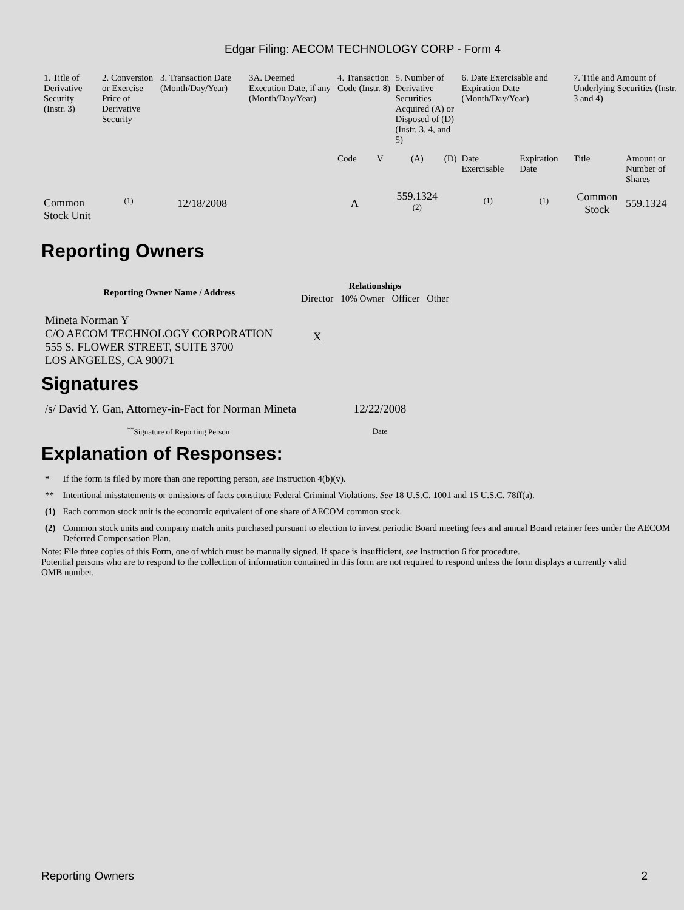Edgar Filing: AECOM TECHNOLOGY CORP - Form 4
| 1. Title of Derivative Security (Instr. 3) | 2. Conversion or Exercise Price of Derivative Security | 3. Transaction Date (Month/Day/Year) | 3A. Deemed Execution Date, if any (Month/Day/Year) | 4. Transaction Code (Instr. 8) | | 5. Number of Derivative Securities Acquired (A) or Disposed of (D) (Instr. 3, 4, and 5) | | 6. Date Exercisable and Expiration Date (Month/Day/Year) | | 7. Title and Amount of Underlying Securities (Instr. 3 and 4) | |
| | | | | Code | V | (A) | (D) | Date Exercisable | Expiration Date | Title | Amount or Number of Shares |
| Common Stock Unit | <sup>(1)</sup> | 12/18/2008 | | A | | 559.1324 <sup>(2)</sup> | | <sup>(1)</sup> | <sup>(1)</sup> | Common Stock | 559.1324 |
Reporting Owners
| Reporting Owner Name / Address | Relationships | | | |
| --- | --- | --- | --- | --- |
| | Director | 10% Owner | Officer | Other |
| Mineta Norman Y C/O AECOM TECHNOLOGY CORPORATION 555 S. FLOWER STREET, SUITE 3700 LOS ANGELES, CA 90071 | X | | | |
Signatures
| /s/ David Y. Gan, Attorney-in-Fact for Norman Mineta | 12/22/2008 |
| <sup>**</sup> Signature of Reporting Person | Date |
Explanation of Responses:
| * | If the form is filed by more than one reporting person, see Instruction 4(b)(v). |
| ** | Intentional misstatements or omissions of facts constitute Federal Criminal Violations. See 18 U.S.C. 1001 and 15 U.S.C. 78ff(a). |
| (1) | Each common stock unit is the economic equivalent of one share of AECOM common stock. |
| (2) | Common stock units and company match units purchased pursuant to election to invest periodic Board meeting fees and annual Board retainer fees under the AECOM Deferred Compensation Plan. |
Note: File three copies of this Form, one of which must be manually signed. If space is insufficient, see Instruction 6 for procedure.
Potential persons who are to respond to the collection of information contained in this form are not required to respond unless the form displays a currently valid OMB number.
Reporting Owners 2